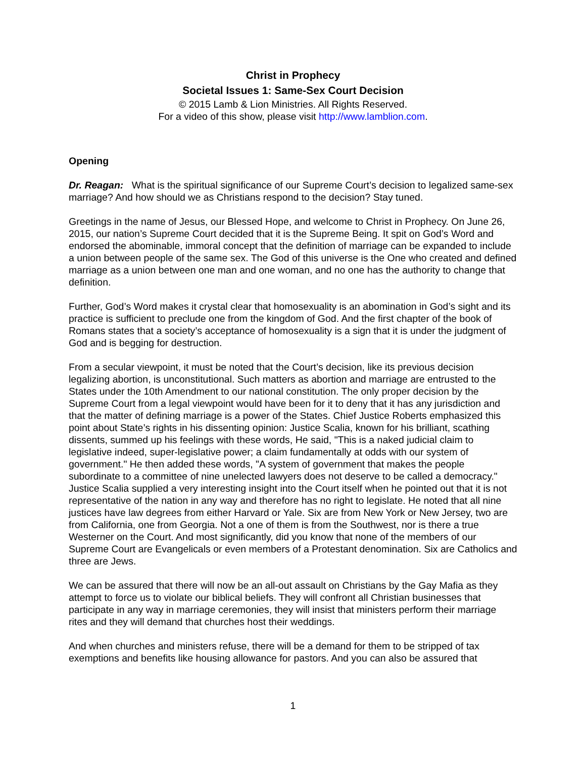Christ in Prophecy
Societal Issues 1: Same-Sex Court Decision
© 2015 Lamb & Lion Ministries. All Rights Reserved.
For a video of this show, please visit http://www.lamblion.com.
Opening
Dr. Reagan: What is the spiritual significance of our Supreme Court’s decision to legalized same-sex marriage? And how should we as Christians respond to the decision? Stay tuned.
Greetings in the name of Jesus, our Blessed Hope, and welcome to Christ in Prophecy. On June 26, 2015, our nation’s Supreme Court decided that it is the Supreme Being. It spit on God’s Word and endorsed the abominable, immoral concept that the definition of marriage can be expanded to include a union between people of the same sex. The God of this universe is the One who created and defined marriage as a union between one man and one woman, and no one has the authority to change that definition.
Further, God’s Word makes it crystal clear that homosexuality is an abomination in God’s sight and its practice is sufficient to preclude one from the kingdom of God. And the first chapter of the book of Romans states that a society’s acceptance of homosexuality is a sign that it is under the judgment of God and is begging for destruction.
From a secular viewpoint, it must be noted that the Court’s decision, like its previous decision legalizing abortion, is unconstitutional. Such matters as abortion and marriage are entrusted to the States under the 10th Amendment to our national constitution. The only proper decision by the Supreme Court from a legal viewpoint would have been for it to deny that it has any jurisdiction and that the matter of defining marriage is a power of the States. Chief Justice Roberts emphasized this point about State’s rights in his dissenting opinion: Justice Scalia, known for his brilliant, scathing dissents, summed up his feelings with these words, He said, "This is a naked judicial claim to legislative indeed, super-legislative power; a claim fundamentally at odds with our system of government." He then added these words, "A system of government that makes the people subordinate to a committee of nine unelected lawyers does not deserve to be called a democracy." Justice Scalia supplied a very interesting insight into the Court itself when he pointed out that it is not representative of the nation in any way and therefore has no right to legislate. He noted that all nine justices have law degrees from either Harvard or Yale. Six are from New York or New Jersey, two are from California, one from Georgia. Not a one of them is from the Southwest, nor is there a true Westerner on the Court. And most significantly, did you know that none of the members of our Supreme Court are Evangelicals or even members of a Protestant denomination. Six are Catholics and three are Jews.
We can be assured that there will now be an all-out assault on Christians by the Gay Mafia as they attempt to force us to violate our biblical beliefs. They will confront all Christian businesses that participate in any way in marriage ceremonies, they will insist that ministers perform their marriage rites and they will demand that churches host their weddings.
And when churches and ministers refuse, there will be a demand for them to be stripped of tax exemptions and benefits like housing allowance for pastors. And you can also be assured that
1